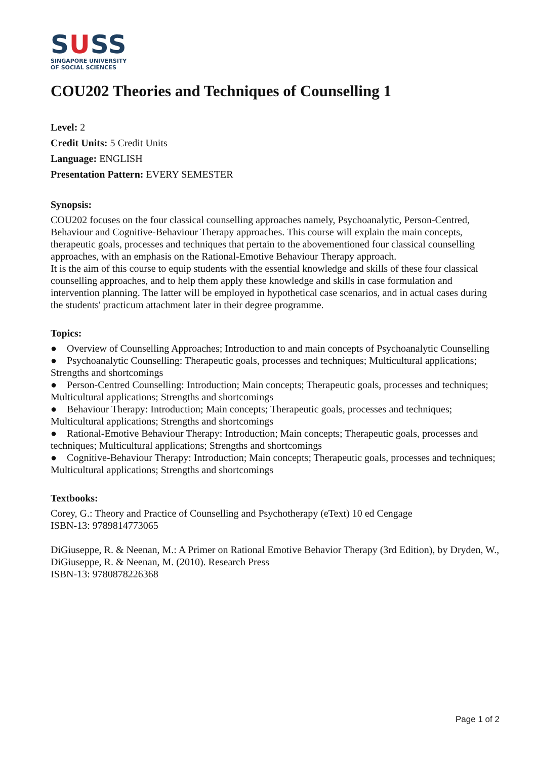SUSS
SINGAPORE UNIVERSITY
OF SOCIAL SCIENCES
COU202 Theories and Techniques of Counselling 1
Level: 2
Credit Units: 5 Credit Units
Language: ENGLISH
Presentation Pattern: EVERY SEMESTER
Synopsis:
COU202 focuses on the four classical counselling approaches namely, Psychoanalytic, Person-Centred, Behaviour and Cognitive-Behaviour Therapy approaches. This course will explain the main concepts, therapeutic goals, processes and techniques that pertain to the abovementioned four classical counselling approaches, with an emphasis on the Rational-Emotive Behaviour Therapy approach.
It is the aim of this course to equip students with the essential knowledge and skills of these four classical counselling approaches, and to help them apply these knowledge and skills in case formulation and intervention planning. The latter will be employed in hypothetical case scenarios, and in actual cases during the students' practicum attachment later in their degree programme.
Topics:
● Overview of Counselling Approaches; Introduction to and main concepts of Psychoanalytic Counselling
● Psychoanalytic Counselling: Therapeutic goals, processes and techniques; Multicultural applications; Strengths and shortcomings
● Person-Centred Counselling: Introduction; Main concepts; Therapeutic goals, processes and techniques; Multicultural applications; Strengths and shortcomings
● Behaviour Therapy: Introduction; Main concepts; Therapeutic goals, processes and techniques; Multicultural applications; Strengths and shortcomings
● Rational-Emotive Behaviour Therapy: Introduction; Main concepts; Therapeutic goals, processes and techniques; Multicultural applications; Strengths and shortcomings
● Cognitive-Behaviour Therapy: Introduction; Main concepts; Therapeutic goals, processes and techniques; Multicultural applications; Strengths and shortcomings
Textbooks:
Corey, G.: Theory and Practice of Counselling and Psychotherapy (eText) 10 ed Cengage
ISBN-13: 9789814773065
DiGiuseppe, R. & Neenan, M.: A Primer on Rational Emotive Behavior Therapy (3rd Edition), by Dryden, W., DiGiuseppe, R. & Neenan, M. (2010). Research Press
ISBN-13: 9780878226368
Page 1 of 2